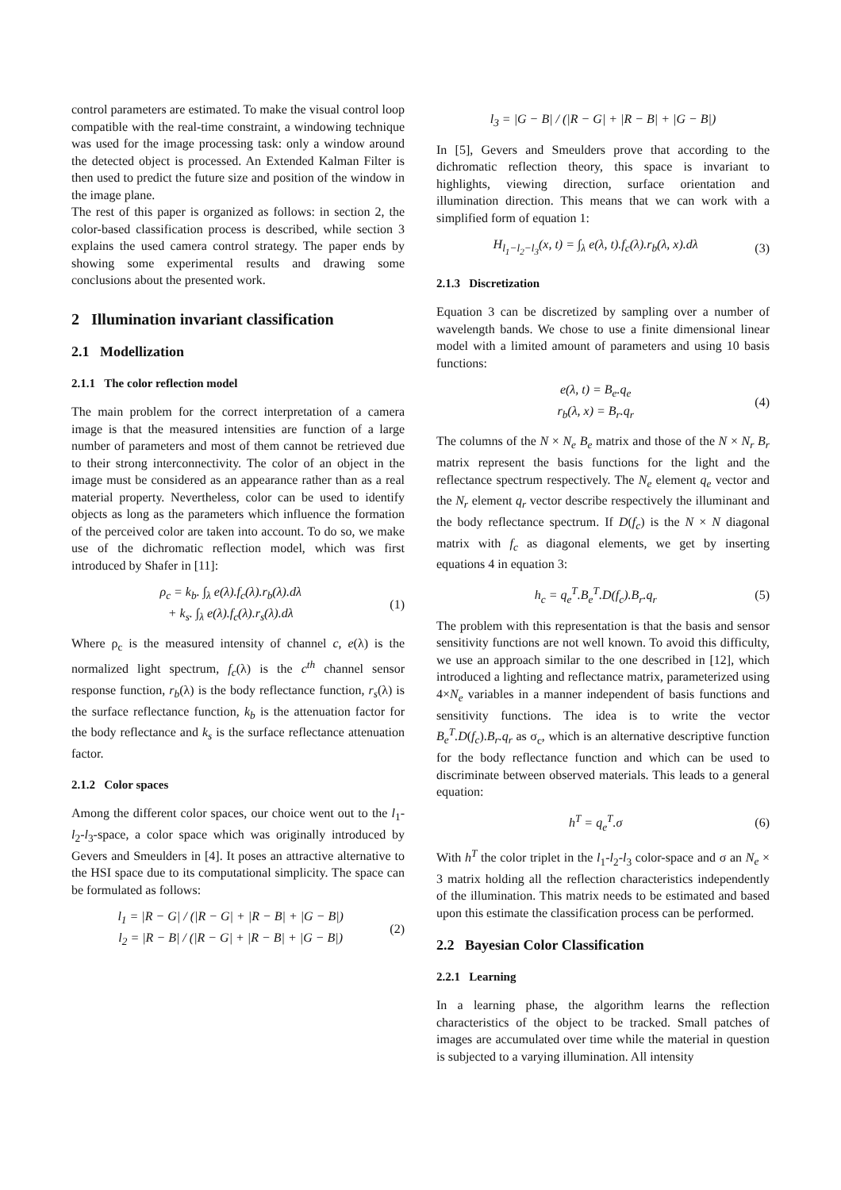control parameters are estimated. To make the visual control loop compatible with the real-time constraint, a windowing technique was used for the image processing task: only a window around the detected object is processed. An Extended Kalman Filter is then used to predict the future size and position of the window in the image plane.
The rest of this paper is organized as follows: in section 2, the color-based classification process is described, while section 3 explains the used camera control strategy. The paper ends by showing some experimental results and drawing some conclusions about the presented work.
2 Illumination invariant classification
2.1 Modellization
2.1.1 The color reflection model
The main problem for the correct interpretation of a camera image is that the measured intensities are function of a large number of parameters and most of them cannot be retrieved due to their strong interconnectivity. The color of an object in the image must be considered as an appearance rather than as a real material property. Nevertheless, color can be used to identify objects as long as the parameters which influence the formation of the perceived color are taken into account. To do so, we make use of the dichromatic reflection model, which was first introduced by Shafer in [11]:
ρ<sub>c</sub> = k<sub>b</sub>. ∫<sub>λ</sub> e(λ).f<sub>c</sub>(λ).r<sub>b</sub>(λ).dλ
+ k<sub>s</sub>. ∫<sub>λ</sub> e(λ).f<sub>c</sub>(λ).r<sub>s</sub>(λ).dλ (1)
Where ρ<sub>c</sub> is the measured intensity of channel c, e(λ) is the normalized light spectrum, f<sub>c</sub>(λ) is the c<sup>th</sup> channel sensor response function, r<sub>b</sub>(λ) is the body reflectance function, r<sub>s</sub>(λ) is the surface reflectance function, k<sub>b</sub> is the attenuation factor for the body reflectance and k<sub>s</sub> is the surface reflectance attenuation factor.
2.1.2 Color spaces
Among the different color spaces, our choice went out to the l<sub>1</sub>-l<sub>2</sub>-l<sub>3</sub>-space, a color space which was originally introduced by Gevers and Smeulders in [4]. It poses an attractive alternative to the HSI space due to its computational simplicity. The space can be formulated as follows:
l<sub>1</sub> = |R − G| / (|R − G| + |R − B| + |G − B|)
l<sub>2</sub> = |R − B| / (|R − G| + |R − B| + |G − B|) (2)
l<sub>3</sub> = |G − B| / (|R − G| + |R − B| + |G − B|)
In [5], Gevers and Smeulders prove that according to the dichromatic reflection theory, this space is invariant to highlights, viewing direction, surface orientation and illumination direction. This means that we can work with a simplified form of equation 1:
H<sub>l<sub>1</sub>−l<sub>2</sub>−l<sub>3</sub></sub>(x, t) = ∫<sub>λ</sub> e(λ, t).f<sub>c</sub>(λ).r<sub>b</sub>(λ, x).dλ (3)
2.1.3 Discretization
Equation 3 can be discretized by sampling over a number of wavelength bands. We chose to use a finite dimensional linear model with a limited amount of parameters and using 10 basis functions:
e(λ, t) = B<sub>e</sub>.q<sub>e</sub>
r<sub>b</sub>(λ, x) = B<sub>r</sub>.q<sub>r</sub> (4)
The columns of the N × N<sub>e</sub> B<sub>e</sub> matrix and those of the N × N<sub>r</sub> B<sub>r</sub> matrix represent the basis functions for the light and the reflectance spectrum respectively. The N<sub>e</sub> element q<sub>e</sub> vector and the N<sub>r</sub> element q<sub>r</sub> vector describe respectively the illuminant and the body reflectance spectrum. If D(f<sub>c</sub>) is the N × N diagonal matrix with f<sub>c</sub> as diagonal elements, we get by inserting equations 4 in equation 3:
h<sub>c</sub> = q<sub>e</sub><sup>T</sup>.B<sub>e</sub><sup>T</sup>.D(f<sub>c</sub>).B<sub>r</sub>.q<sub>r</sub> (5)
The problem with this representation is that the basis and sensor sensitivity functions are not well known. To avoid this difficulty, we use an approach similar to the one described in [12], which introduced a lighting and reflectance matrix, parameterized using 4×N<sub>e</sub> variables in a manner independent of basis functions and sensitivity functions. The idea is to write the vector B<sub>e</sub><sup>T</sup>.D(f<sub>c</sub>).B<sub>r</sub>.q<sub>r</sub> as σ<sub>c</sub>, which is an alternative descriptive function for the body reflectance function and which can be used to discriminate between observed materials. This leads to a general equation:
h<sup>T</sup> = q<sub>e</sub><sup>T</sup>.σ (6)
With h<sup>T</sup> the color triplet in the l<sub>1</sub>-l<sub>2</sub>-l<sub>3</sub> color-space and σ an N<sub>e</sub> × 3 matrix holding all the reflection characteristics independently of the illumination. This matrix needs to be estimated and based upon this estimate the classification process can be performed.
2.2 Bayesian Color Classification
2.2.1 Learning
In a learning phase, the algorithm learns the reflection characteristics of the object to be tracked. Small patches of images are accumulated over time while the material in question is subjected to a varying illumination. All intensity